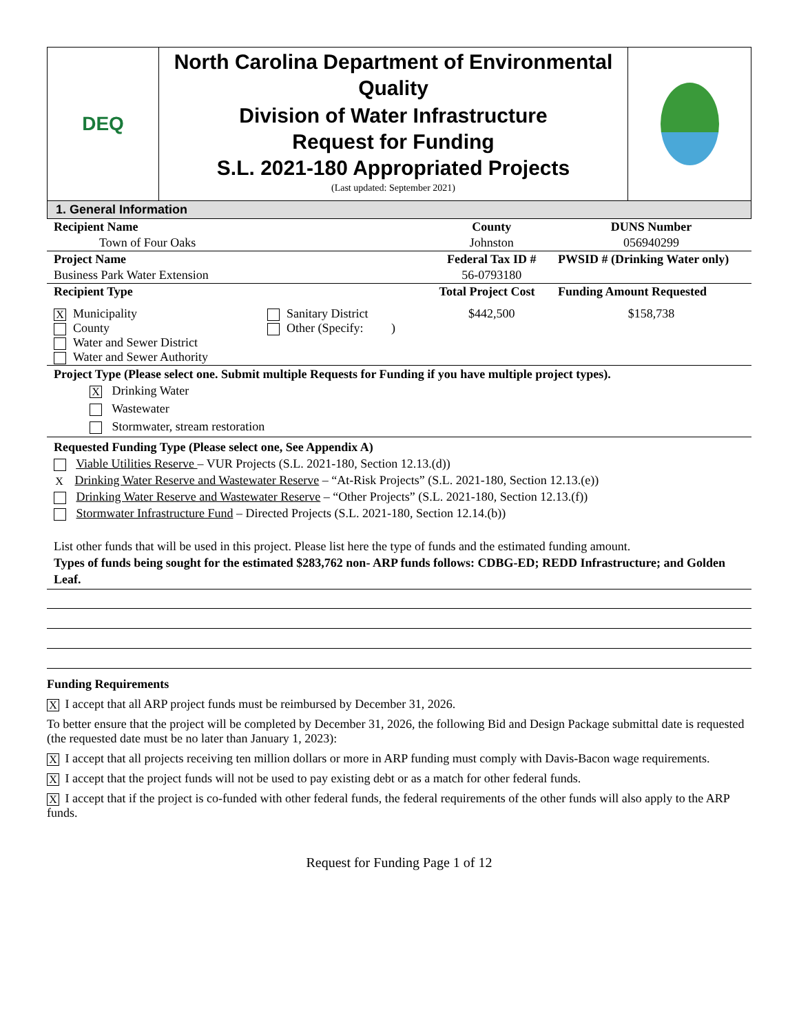DEQ
North Carolina Department of Environmental Quality
Division of Water Infrastructure
Request for Funding
S.L. 2021-180 Appropriated Projects
(Last updated: September 2021)
1. General Information
| Recipient Name | County | DUNS Number |
| --- | --- | --- |
| Town of Four Oaks | Johnston | 056940299 |
| Project Name | Federal Tax ID # | PWSID # (Drinking Water only) |
| Business Park Water Extension | 56-0793180 | |
| Recipient Type | Total Project Cost | Funding Amount Requested |
| X Municipality County Water and Sewer District Water and Sewer Authority Sanitary District Other (Specify: ) | $442,500 | $158,738 |
Project Type (Please select one. Submit multiple Requests for Funding if you have multiple project types).
X Drinking Water
Wastewater
Stormwater, stream restoration
Requested Funding Type (Please select one, See Appendix A)
Viable Utilities Reserve – VUR Projects (S.L. 2021-180, Section 12.13.(d))
X Drinking Water Reserve and Wastewater Reserve – “At-Risk Projects” (S.L. 2021-180, Section 12.13.(e))
Drinking Water Reserve and Wastewater Reserve – “Other Projects” (S.L. 2021-180, Section 12.13.(f))
Stormwater Infrastructure Fund – Directed Projects (S.L. 2021-180, Section 12.14.(b))
List other funds that will be used in this project. Please list here the type of funds and the estimated funding amount.
Types of funds being sought for the estimated $283,762 non- ARP funds follows: CDBG-ED; REDD Infrastructure; and Golden Leaf.
Funding Requirements
X I accept that all ARP project funds must be reimbursed by December 31, 2026.
To better ensure that the project will be completed by December 31, 2026, the following Bid and Design Package submittal date is requested (the requested date must be no later than January 1, 2023):
X I accept that all projects receiving ten million dollars or more in ARP funding must comply with Davis-Bacon wage requirements.
X I accept that the project funds will not be used to pay existing debt or as a match for other federal funds.
X I accept that if the project is co-funded with other federal funds, the federal requirements of the other funds will also apply to the ARP funds.
Request for Funding Page 1 of 12